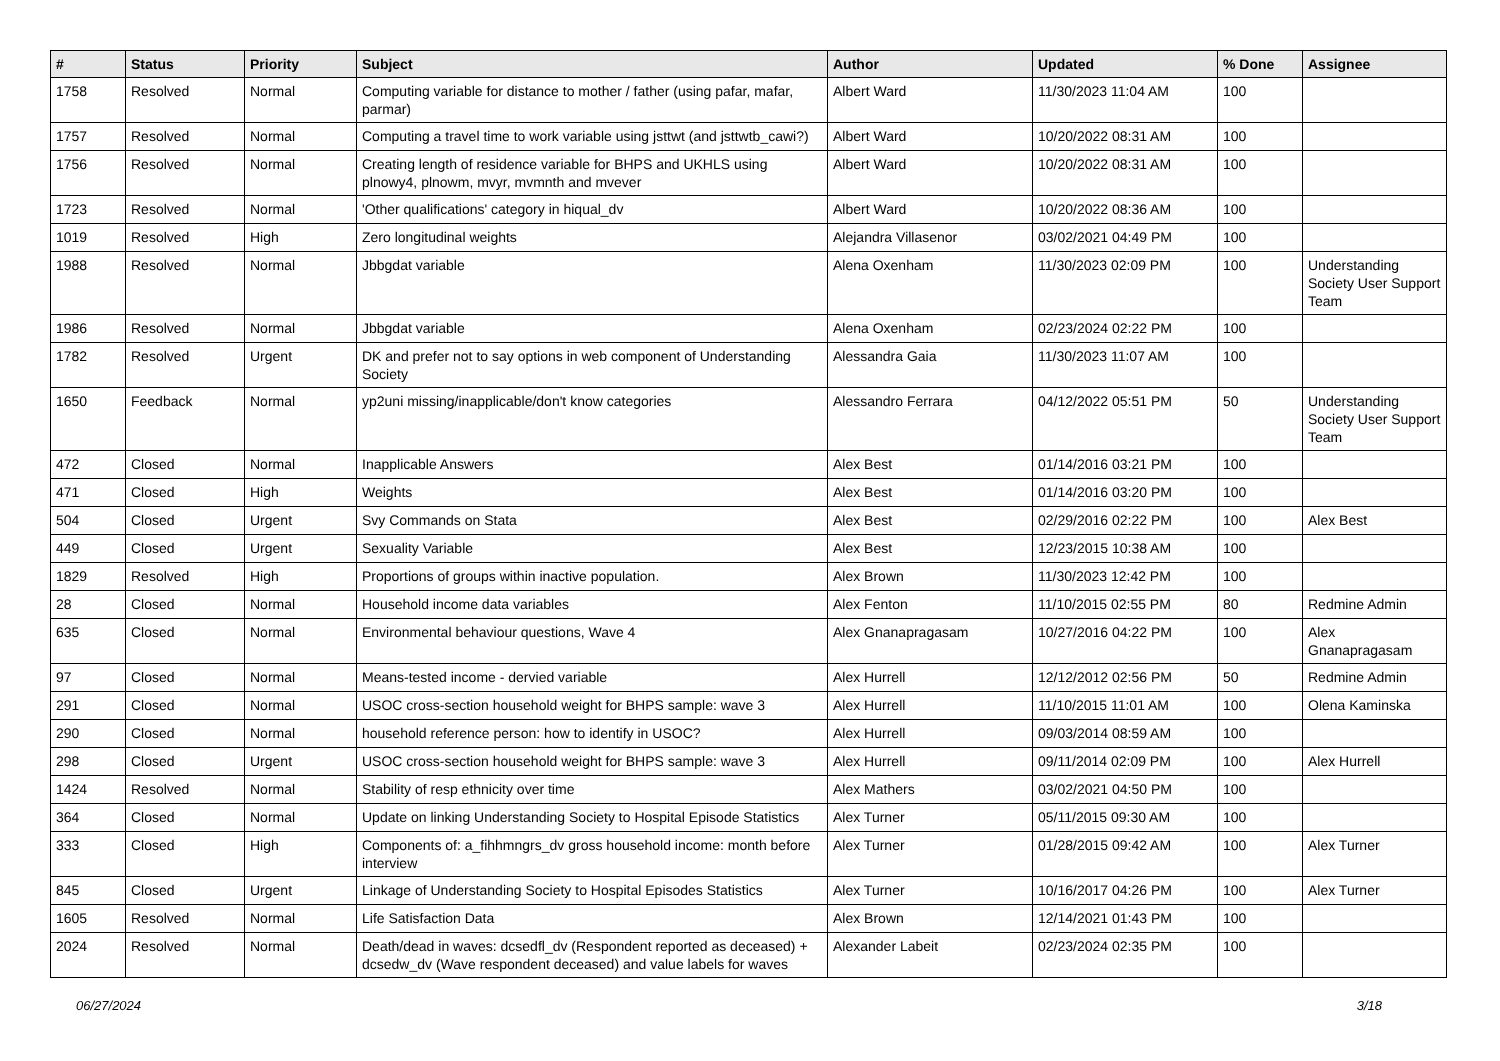| # | Status | Priority | Subject | Author | Updated | % Done | Assignee |
| --- | --- | --- | --- | --- | --- | --- | --- |
| 1758 | Resolved | Normal | Computing variable for distance to mother / father (using pafar, mafar, parmar) | Albert Ward | 11/30/2023 11:04 AM | 100 | |
| 1757 | Resolved | Normal | Computing a travel time to work variable using jsttwt (and jsttwtb_cawi?) | Albert Ward | 10/20/2022 08:31 AM | 100 | |
| 1756 | Resolved | Normal | Creating length of residence variable for BHPS and UKHLS using plnowy4, plnowm, mvyr, mvmnth and mvever | Albert Ward | 10/20/2022 08:31 AM | 100 | |
| 1723 | Resolved | Normal | 'Other qualifications' category in hiqual_dv | Albert Ward | 10/20/2022 08:36 AM | 100 | |
| 1019 | Resolved | High | Zero longitudinal weights | Alejandra Villasenor | 03/02/2021 04:49 PM | 100 | |
| 1988 | Resolved | Normal | Jbbgdat variable | Alena Oxenham | 11/30/2023 02:09 PM | 100 | Understanding Society User Support Team |
| 1986 | Resolved | Normal | Jbbgdat variable | Alena Oxenham | 02/23/2024 02:22 PM | 100 | |
| 1782 | Resolved | Urgent | DK and prefer not to say options in web component of Understanding Society | Alessandra Gaia | 11/30/2023 11:07 AM | 100 | |
| 1650 | Feedback | Normal | yp2uni missing/inapplicable/don't know categories | Alessandro Ferrara | 04/12/2022 05:51 PM | 50 | Understanding Society User Support Team |
| 472 | Closed | Normal | Inapplicable Answers | Alex Best | 01/14/2016 03:21 PM | 100 | |
| 471 | Closed | High | Weights | Alex Best | 01/14/2016 03:20 PM | 100 | |
| 504 | Closed | Urgent | Svy Commands on Stata | Alex Best | 02/29/2016 02:22 PM | 100 | Alex Best |
| 449 | Closed | Urgent | Sexuality Variable | Alex Best | 12/23/2015 10:38 AM | 100 | |
| 1829 | Resolved | High | Proportions of groups within inactive population. | Alex Brown | 11/30/2023 12:42 PM | 100 | |
| 28 | Closed | Normal | Household income data variables | Alex Fenton | 11/10/2015 02:55 PM | 80 | Redmine Admin |
| 635 | Closed | Normal | Environmental behaviour questions, Wave 4 | Alex Gnanapragasam | 10/27/2016 04:22 PM | 100 | Alex Gnanapragasam |
| 97 | Closed | Normal | Means-tested income - dervied variable | Alex Hurrell | 12/12/2012 02:56 PM | 50 | Redmine Admin |
| 291 | Closed | Normal | USOC cross-section household weight for BHPS sample: wave 3 | Alex Hurrell | 11/10/2015 11:01 AM | 100 | Olena Kaminska |
| 290 | Closed | Normal | household reference person: how to identify in USOC? | Alex Hurrell | 09/03/2014 08:59 AM | 100 | |
| 298 | Closed | Urgent | USOC cross-section household weight for BHPS sample: wave 3 | Alex Hurrell | 09/11/2014 02:09 PM | 100 | Alex Hurrell |
| 1424 | Resolved | Normal | Stability of resp ethnicity over time | Alex Mathers | 03/02/2021 04:50 PM | 100 | |
| 364 | Closed | Normal | Update on linking Understanding Society to Hospital Episode Statistics | Alex Turner | 05/11/2015 09:30 AM | 100 | |
| 333 | Closed | High | Components of: a_fihhmngrs_dv gross household income: month before interview | Alex Turner | 01/28/2015 09:42 AM | 100 | Alex Turner |
| 845 | Closed | Urgent | Linkage of Understanding Society to Hospital Episodes Statistics | Alex Turner | 10/16/2017 04:26 PM | 100 | Alex Turner |
| 1605 | Resolved | Normal | Life Satisfaction Data | Alex Brown | 12/14/2021 01:43 PM | 100 | |
| 2024 | Resolved | Normal | Death/dead in waves: dcsedfl_dv (Respondent reported as deceased) + dcsedw_dv (Wave respondent deceased) and value labels for waves | Alexander Labeit | 02/23/2024 02:35 PM | 100 | |
06/27/2024 3/18